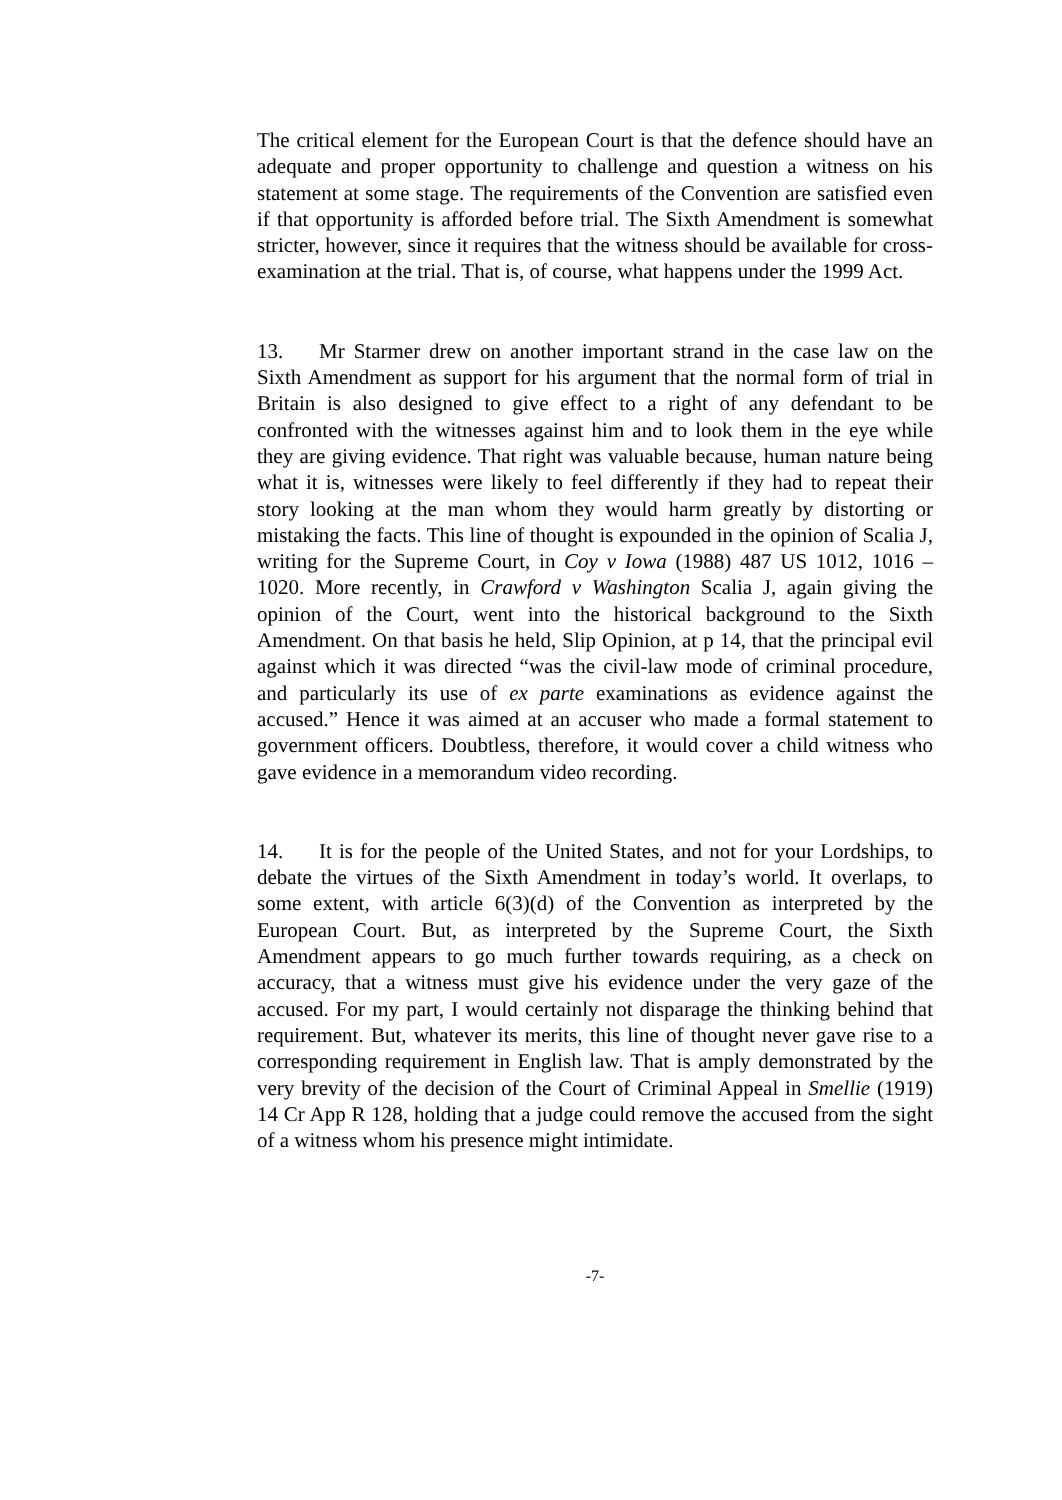The critical element for the European Court is that the defence should have an adequate and proper opportunity to challenge and question a witness on his statement at some stage. The requirements of the Convention are satisfied even if that opportunity is afforded before trial. The Sixth Amendment is somewhat stricter, however, since it requires that the witness should be available for cross-examination at the trial. That is, of course, what happens under the 1999 Act.
13. Mr Starmer drew on another important strand in the case law on the Sixth Amendment as support for his argument that the normal form of trial in Britain is also designed to give effect to a right of any defendant to be confronted with the witnesses against him and to look them in the eye while they are giving evidence. That right was valuable because, human nature being what it is, witnesses were likely to feel differently if they had to repeat their story looking at the man whom they would harm greatly by distorting or mistaking the facts. This line of thought is expounded in the opinion of Scalia J, writing for the Supreme Court, in Coy v Iowa (1988) 487 US 1012, 1016 – 1020. More recently, in Crawford v Washington Scalia J, again giving the opinion of the Court, went into the historical background to the Sixth Amendment. On that basis he held, Slip Opinion, at p 14, that the principal evil against which it was directed “was the civil-law mode of criminal procedure, and particularly its use of ex parte examinations as evidence against the accused.” Hence it was aimed at an accuser who made a formal statement to government officers. Doubtless, therefore, it would cover a child witness who gave evidence in a memorandum video recording.
14. It is for the people of the United States, and not for your Lordships, to debate the virtues of the Sixth Amendment in today’s world. It overlaps, to some extent, with article 6(3)(d) of the Convention as interpreted by the European Court. But, as interpreted by the Supreme Court, the Sixth Amendment appears to go much further towards requiring, as a check on accuracy, that a witness must give his evidence under the very gaze of the accused. For my part, I would certainly not disparage the thinking behind that requirement. But, whatever its merits, this line of thought never gave rise to a corresponding requirement in English law. That is amply demonstrated by the very brevity of the decision of the Court of Criminal Appeal in Smellie (1919) 14 Cr App R 128, holding that a judge could remove the accused from the sight of a witness whom his presence might intimidate.
-7-